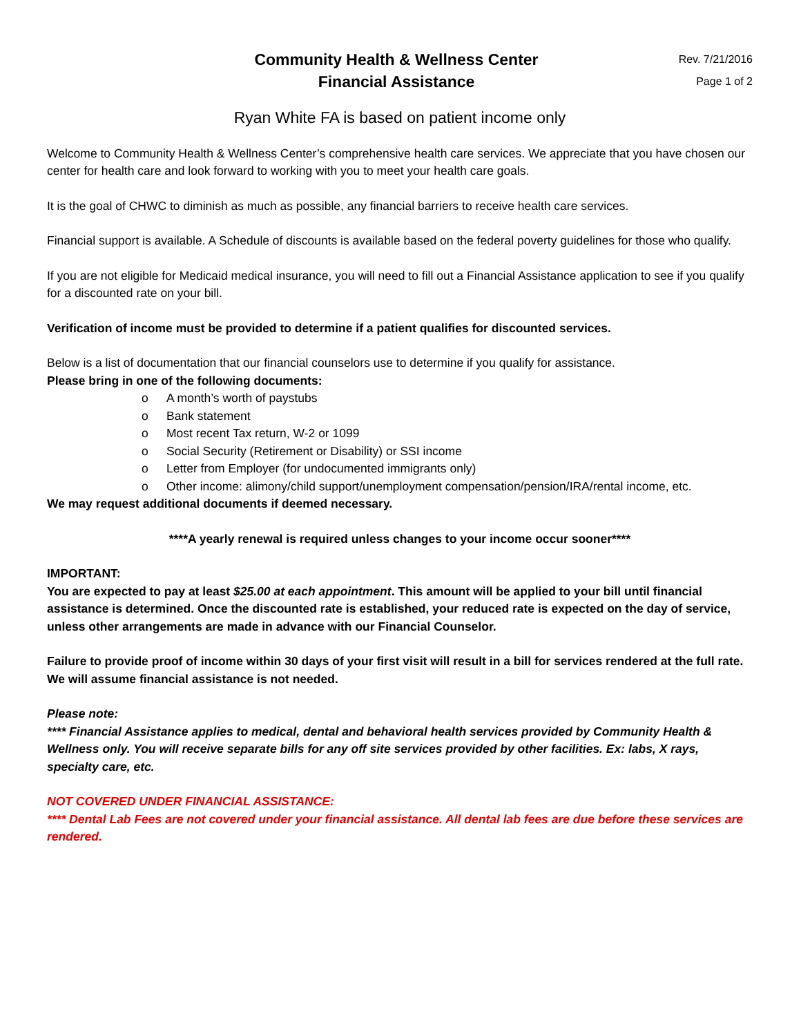Community Health & Wellness Center
Financial Assistance
Rev. 7/21/2016
Page 1 of 2
Ryan White FA is based on patient income only
Welcome to Community Health & Wellness Center’s comprehensive health care services. We appreciate that you have chosen our center for health care and look forward to working with you to meet your health care goals.
It is the goal of CHWC to diminish as much as possible, any financial barriers to receive health care services.
Financial support is available. A Schedule of discounts is available based on the federal poverty guidelines for those who qualify.
If you are not eligible for Medicaid medical insurance, you will need to fill out a Financial Assistance application to see if you qualify for a discounted rate on your bill.
Verification of income must be provided to determine if a patient qualifies for discounted services.
Below is a list of documentation that our financial counselors use to determine if you qualify for assistance.
Please bring in one of the following documents:
o A month’s worth of paystubs
o Bank statement
o Most recent Tax return, W-2 or 1099
o Social Security (Retirement or Disability) or SSI income
o Letter from Employer (for undocumented immigrants only)
o Other income: alimony/child support/unemployment compensation/pension/IRA/rental income, etc.
We may request additional documents if deemed necessary.
****A yearly renewal is required unless changes to your income occur sooner****
IMPORTANT:
You are expected to pay at least $25.00 at each appointment. This amount will be applied to your bill until financial assistance is determined. Once the discounted rate is established, your reduced rate is expected on the day of service, unless other arrangements are made in advance with our Financial Counselor.
Failure to provide proof of income within 30 days of your first visit will result in a bill for services rendered at the full rate. We will assume financial assistance is not needed.
Please note:
**** Financial Assistance applies to medical, dental and behavioral health services provided by Community Health & Wellness only. You will receive separate bills for any off site services provided by other facilities. Ex: labs, X rays, specialty care, etc.
NOT COVERED UNDER FINANCIAL ASSISTANCE:
**** Dental Lab Fees are not covered under your financial assistance. All dental lab fees are due before these services are rendered.